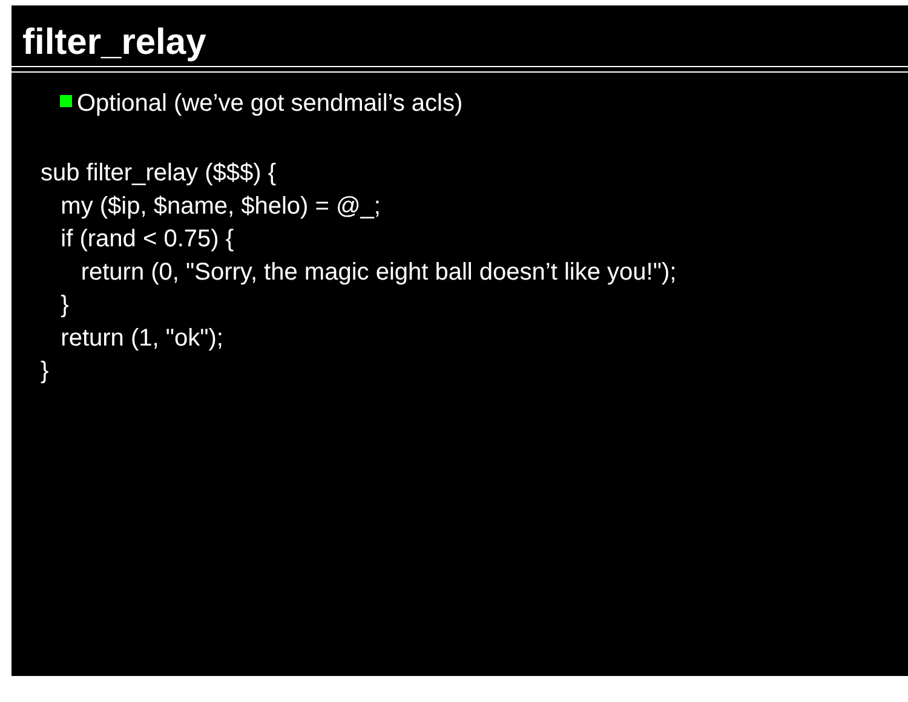filter_relay
Optional (we’ve got sendmail’s acls)
sub filter_relay ($$$) {
my ($ip, $name, $helo) = @_;
if (rand < 0.75) {
return (0, "Sorry, the magic eight ball doesn’t like you!");
}
return (1, "ok");
}